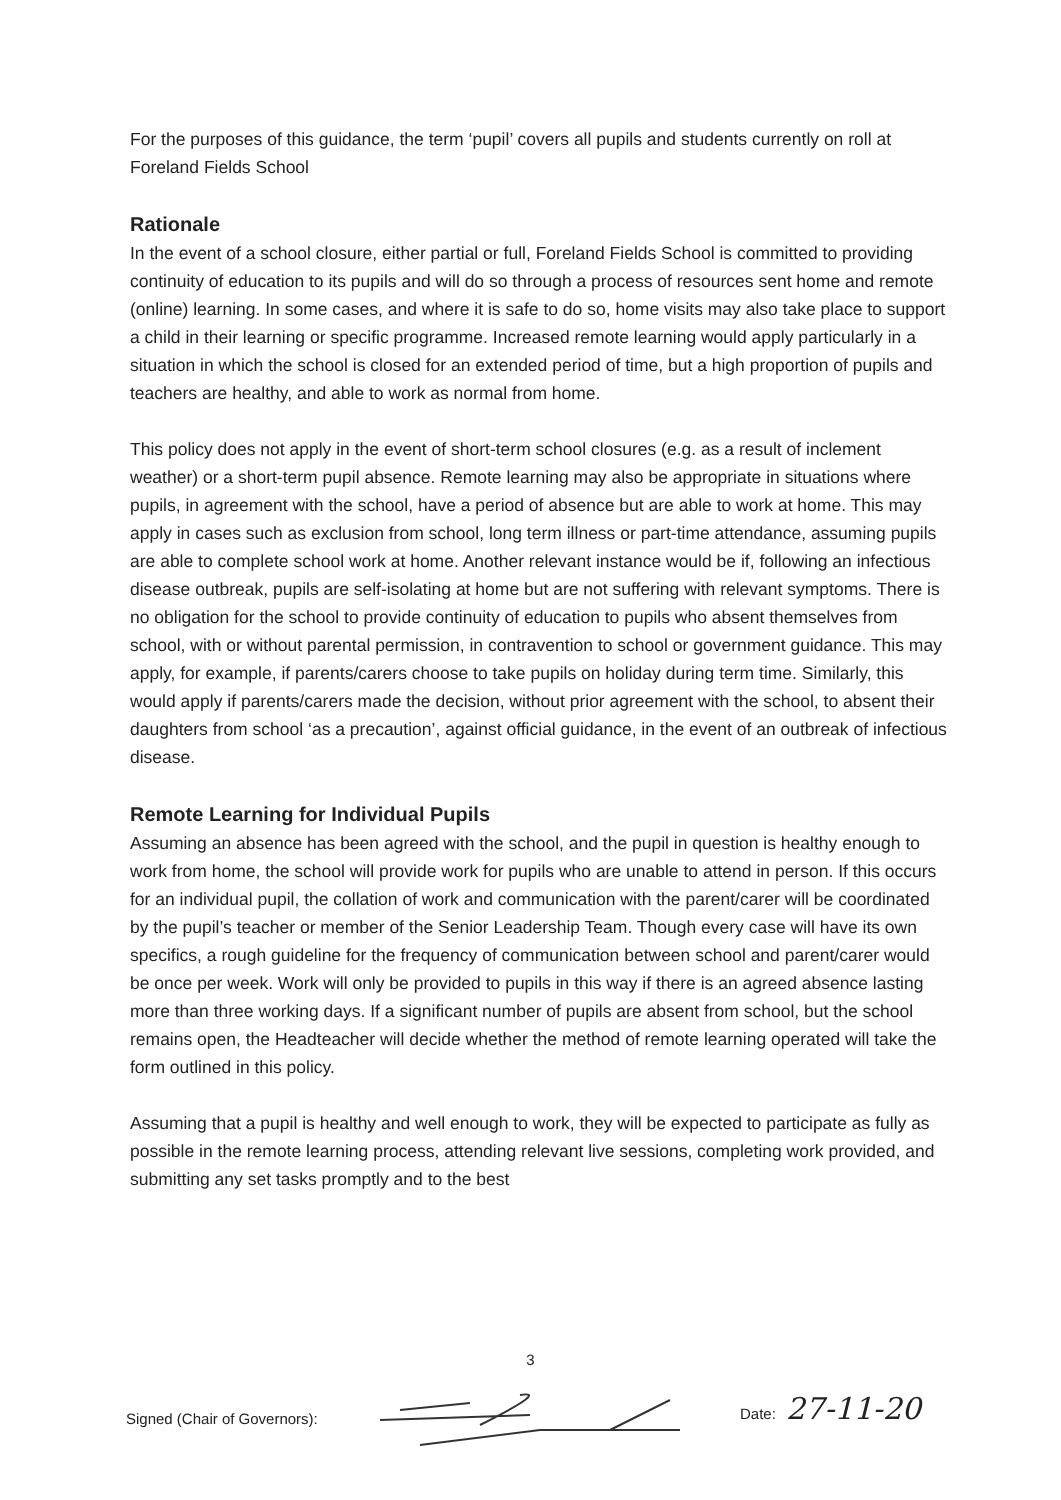For the purposes of this guidance, the term ‘pupil’ covers all pupils and students currently on roll at Foreland Fields School
Rationale
In the event of a school closure, either partial or full, Foreland Fields School is committed to providing continuity of education to its pupils and will do so through a process of resources sent home and remote (online) learning. In some cases, and where it is safe to do so, home visits may also take place to support a child in their learning or specific programme. Increased remote learning would apply particularly in a situation in which the school is closed for an extended period of time, but a high proportion of pupils and teachers are healthy, and able to work as normal from home.
This policy does not apply in the event of short-term school closures (e.g. as a result of inclement weather) or a short-term pupil absence. Remote learning may also be appropriate in situations where pupils, in agreement with the school, have a period of absence but are able to work at home. This may apply in cases such as exclusion from school, long term illness or part-time attendance, assuming pupils are able to complete school work at home. Another relevant instance would be if, following an infectious disease outbreak, pupils are self-isolating at home but are not suffering with relevant symptoms. There is no obligation for the school to provide continuity of education to pupils who absent themselves from school, with or without parental permission, in contravention to school or government guidance. This may apply, for example, if parents/carers choose to take pupils on holiday during term time. Similarly, this would apply if parents/carers made the decision, without prior agreement with the school, to absent their daughters from school ‘as a precaution’, against official guidance, in the event of an outbreak of infectious disease.
Remote Learning for Individual Pupils
Assuming an absence has been agreed with the school, and the pupil in question is healthy enough to work from home, the school will provide work for pupils who are unable to attend in person. If this occurs for an individual pupil, the collation of work and communication with the parent/carer will be coordinated by the pupil’s teacher or member of the Senior Leadership Team. Though every case will have its own specifics, a rough guideline for the frequency of communication between school and parent/carer would be once per week. Work will only be provided to pupils in this way if there is an agreed absence lasting more than three working days. If a significant number of pupils are absent from school, but the school remains open, the Headteacher will decide whether the method of remote learning operated will take the form outlined in this policy.
Assuming that a pupil is healthy and well enough to work, they will be expected to participate as fully as possible in the remote learning process, attending relevant live sessions, completing work provided, and submitting any set tasks promptly and to the best
3
Signed (Chair of Governors):
Date: 27-11-20